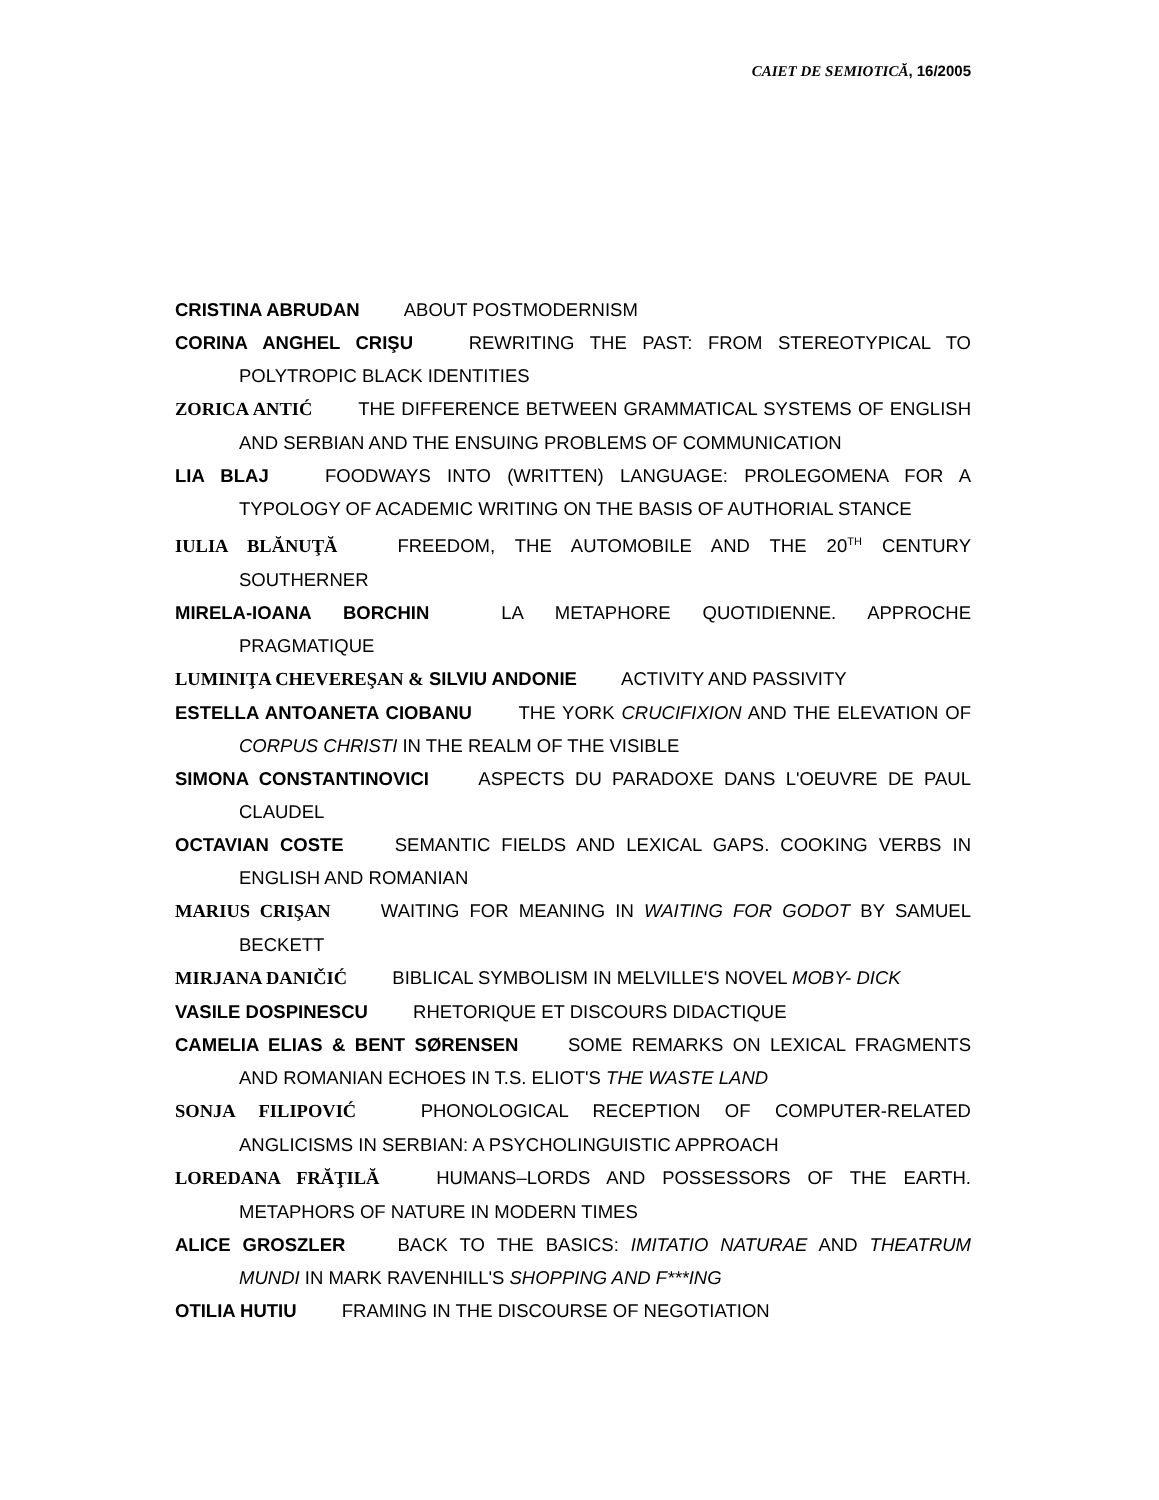CAIET DE SEMIOTICĂ, 16/2005
CRISTINA ABRUDAN ABOUT POSTMODERNISM
CORINA ANGHEL CRIŞU REWRITING THE PAST: FROM STEREOTYPICAL TO POLYTROPIC BLACK IDENTITIES
ZORICA ANTIĆ THE DIFFERENCE BETWEEN GRAMMATICAL SYSTEMS OF ENGLISH AND SERBIAN AND THE ENSUING PROBLEMS OF COMMUNICATION
LIA BLAJ FOODWAYS INTO (WRITTEN) LANGUAGE: PROLEGOMENA FOR A TYPOLOGY OF ACADEMIC WRITING ON THE BASIS OF AUTHORIAL STANCE
IULIA BLĂNUŢĂ FREEDOM, THE AUTOMOBILE AND THE 20<sup>TH</sup> CENTURY SOUTHERNER
MIRELA-IOANA BORCHIN LA METAPHORE QUOTIDIENNE. APPROCHE PRAGMATIQUE
LUMINIŢA CHEVEREŞAN & SILVIU ANDONIE ACTIVITY AND PASSIVITY
ESTELLA ANTOANETA CIOBANU THE YORK CRUCIFIXION AND THE ELEVATION OF CORPUS CHRISTI IN THE REALM OF THE VISIBLE
SIMONA CONSTANTINOVICI ASPECTS DU PARADOXE DANS L'OEUVRE DE PAUL CLAUDEL
OCTAVIAN COSTE SEMANTIC FIELDS AND LEXICAL GAPS. COOKING VERBS IN ENGLISH AND ROMANIAN
MARIUS CRIŞAN WAITING FOR MEANING IN WAITING FOR GODOT BY SAMUEL BECKETT
MIRJANA DANIČIĆ BIBLICAL SYMBOLISM IN MELVILLE'S NOVEL MOBY- DICK
VASILE DOSPINESCU RHETORIQUE ET DISCOURS DIDACTIQUE
CAMELIA ELIAS & BENT SØRENSEN SOME REMARKS ON LEXICAL FRAGMENTS AND ROMANIAN ECHOES IN T.S. ELIOT'S THE WASTE LAND
SONJA FILIPOVIĆ PHONOLOGICAL RECEPTION OF COMPUTER-RELATED ANGLICISMS IN SERBIAN: A PSYCHOLINGUISTIC APPROACH
LOREDANA FRĂŢILĂ HUMANS–LORDS AND POSSESSORS OF THE EARTH. METAPHORS OF NATURE IN MODERN TIMES
ALICE GROSZLER BACK TO THE BASICS: IMITATIO NATURAE AND THEATRUM MUNDI IN MARK RAVENHILL'S SHOPPING AND F***ING
OTILIA HUTIU FRAMING IN THE DISCOURSE OF NEGOTIATION